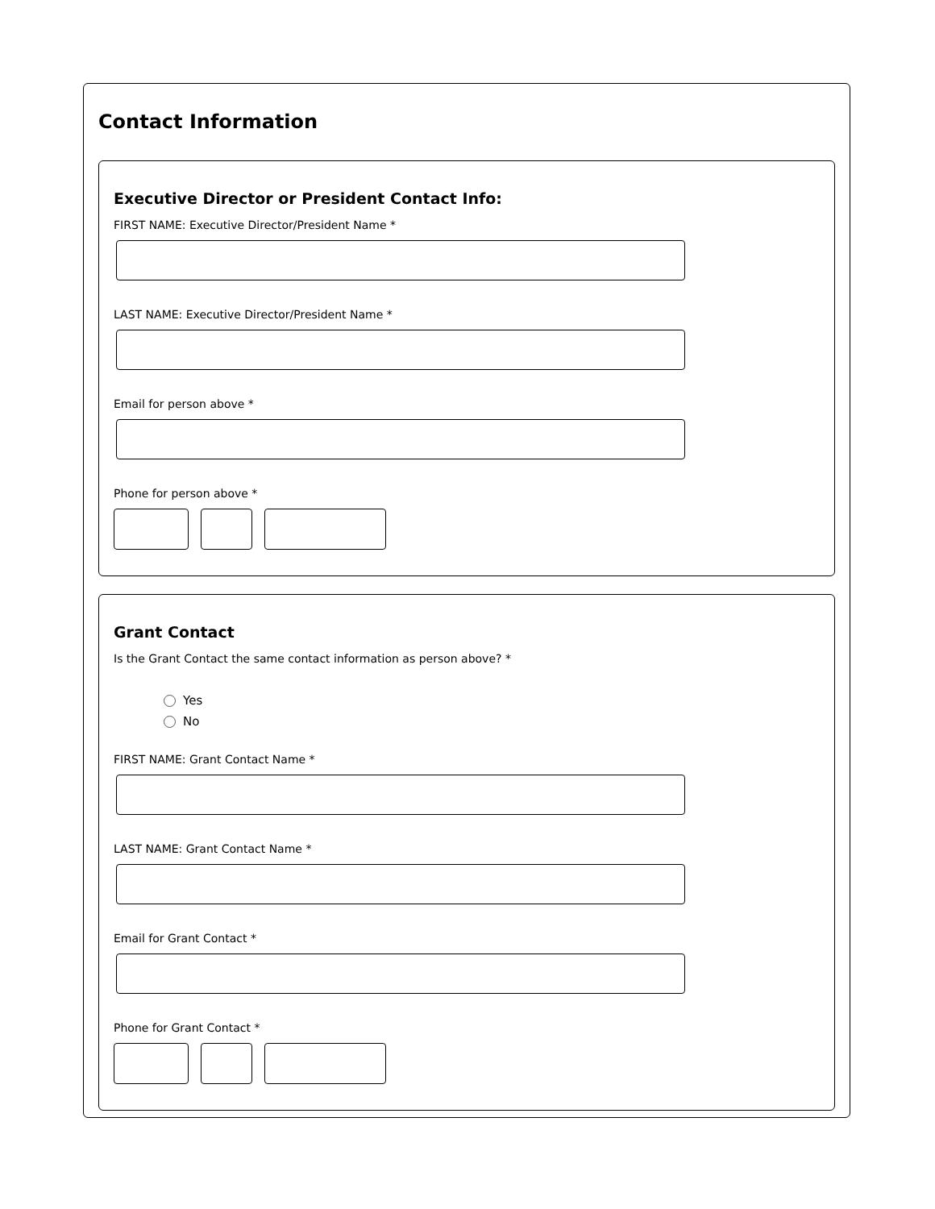Contact Information
Executive Director or President Contact Info:
FIRST NAME: Executive Director/President Name *
LAST NAME: Executive Director/President Name *
Email for person above *
Phone for person above *
Grant Contact
Is the Grant Contact the same contact information as person above? *
Yes
No
FIRST NAME: Grant Contact Name *
LAST NAME: Grant Contact Name *
Email for Grant Contact *
Phone for Grant Contact *